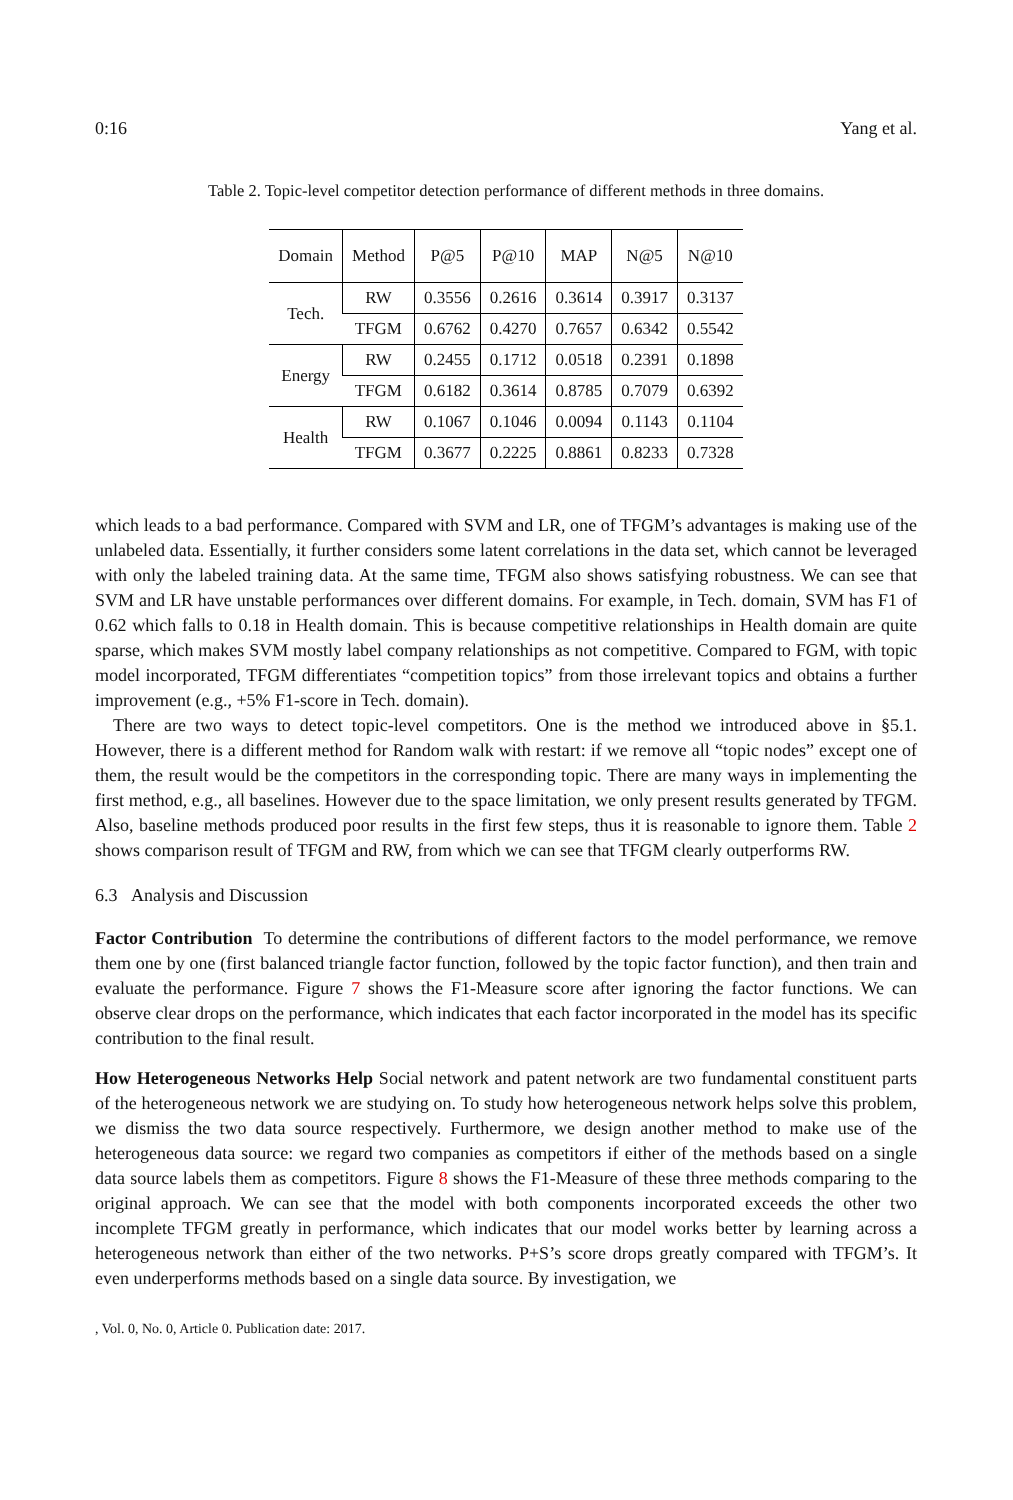0:16 Yang et al.
Table 2. Topic-level competitor detection performance of different methods in three domains.
| Domain | Method | P@5 | P@10 | MAP | N@5 | N@10 |
| --- | --- | --- | --- | --- | --- | --- |
| Tech. | RW | 0.3556 | 0.2616 | 0.3614 | 0.3917 | 0.3137 |
| | TFGM | 0.6762 | 0.4270 | 0.7657 | 0.6342 | 0.5542 |
| Energy | RW | 0.2455 | 0.1712 | 0.0518 | 0.2391 | 0.1898 |
| | TFGM | 0.6182 | 0.3614 | 0.8785 | 0.7079 | 0.6392 |
| Health | RW | 0.1067 | 0.1046 | 0.0094 | 0.1143 | 0.1104 |
| | TFGM | 0.3677 | 0.2225 | 0.8861 | 0.8233 | 0.7328 |
which leads to a bad performance. Compared with SVM and LR, one of TFGM’s advantages is making use of the unlabeled data. Essentially, it further considers some latent correlations in the data set, which cannot be leveraged with only the labeled training data. At the same time, TFGM also shows satisfying robustness. We can see that SVM and LR have unstable performances over different domains. For example, in Tech. domain, SVM has F1 of 0.62 which falls to 0.18 in Health domain. This is because competitive relationships in Health domain are quite sparse, which makes SVM mostly label company relationships as not competitive. Compared to FGM, with topic model incorporated, TFGM differentiates “competition topics” from those irrelevant topics and obtains a further improvement (e.g., +5% F1-score in Tech. domain).
There are two ways to detect topic-level competitors. One is the method we introduced above in §5.1. However, there is a different method for Random walk with restart: if we remove all “topic nodes” except one of them, the result would be the competitors in the corresponding topic. There are many ways in implementing the first method, e.g., all baselines. However due to the space limitation, we only present results generated by TFGM. Also, baseline methods produced poor results in the first few steps, thus it is reasonable to ignore them. Table 2 shows comparison result of TFGM and RW, from which we can see that TFGM clearly outperforms RW.
6.3 Analysis and Discussion
Factor Contribution To determine the contributions of different factors to the model performance, we remove them one by one (first balanced triangle factor function, followed by the topic factor function), and then train and evaluate the performance. Figure 7 shows the F1-Measure score after ignoring the factor functions. We can observe clear drops on the performance, which indicates that each factor incorporated in the model has its specific contribution to the final result.
How Heterogeneous Networks Help Social network and patent network are two fundamental constituent parts of the heterogeneous network we are studying on. To study how heterogeneous network helps solve this problem, we dismiss the two data source respectively. Furthermore, we design another method to make use of the heterogeneous data source: we regard two companies as competitors if either of the methods based on a single data source labels them as competitors. Figure 8 shows the F1-Measure of these three methods comparing to the original approach. We can see that the model with both components incorporated exceeds the other two incomplete TFGM greatly in performance, which indicates that our model works better by learning across a heterogeneous network than either of the two networks. P+S’s score drops greatly compared with TFGM’s. It even underperforms methods based on a single data source. By investigation, we
, Vol. 0, No. 0, Article 0. Publication date: 2017.